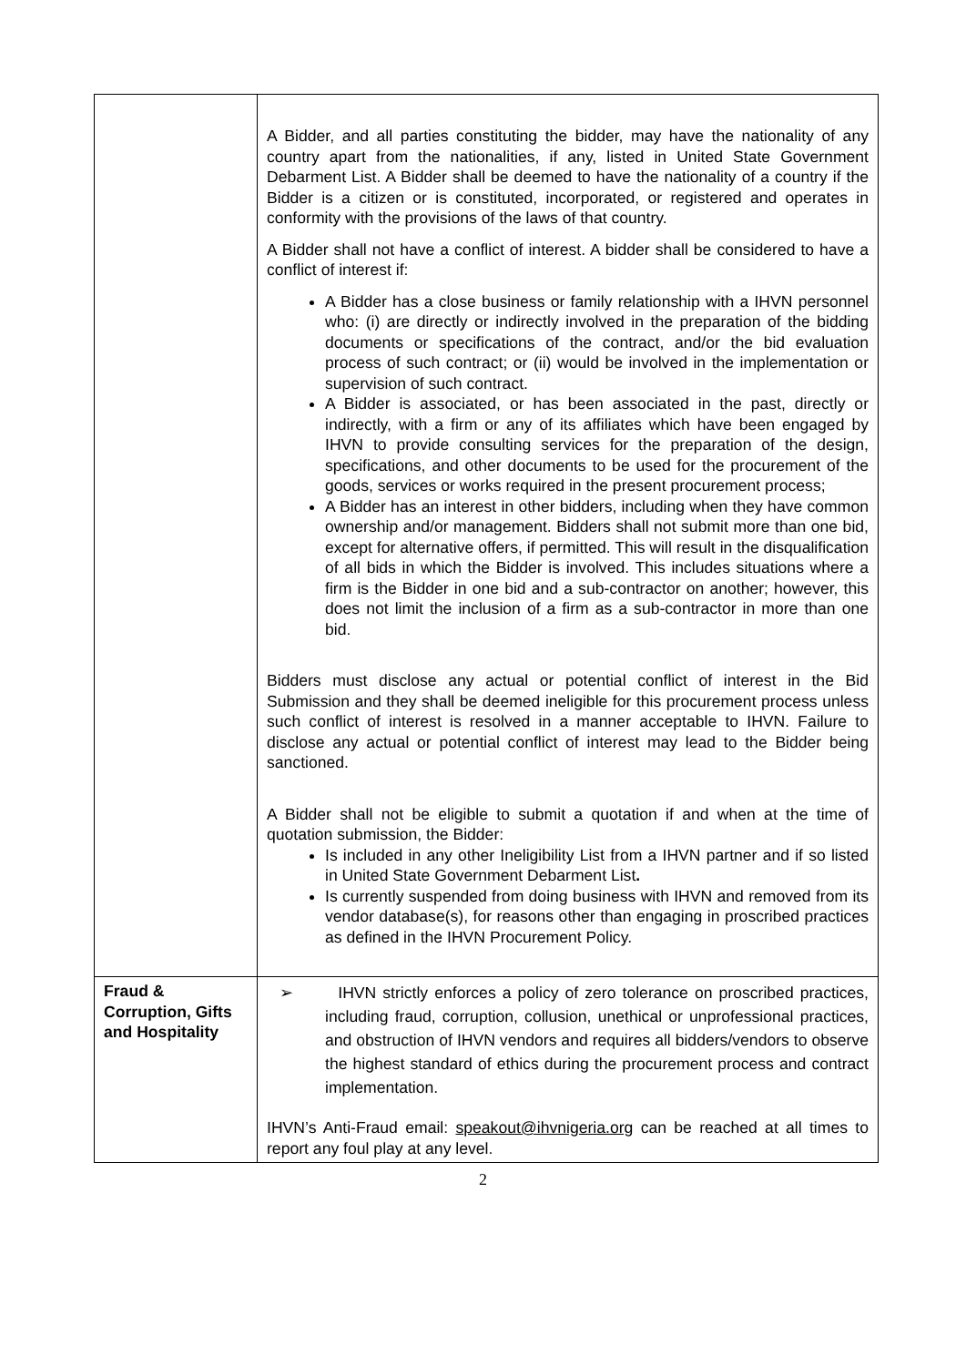| | A Bidder, and all parties constituting the bidder, may have the nationality of any country apart from the nationalities, if any, listed in United State Government Debarment List. A Bidder shall be deemed to have the nationality of a country if the Bidder is a citizen or is constituted, incorporated, or registered and operates in conformity with the provisions of the laws of that country. A Bidder shall not have a conflict of interest. A bidder shall be considered to have a conflict of interest if: A Bidder has a close business or family relationship with a IHVN personnel who: (i) are directly or indirectly involved in the preparation of the bidding documents or specifications of the contract, and/or the bid evaluation process of such contract; or (ii) would be involved in the implementation or supervision of such contract. A Bidder is associated, or has been associated in the past, directly or indirectly, with a firm or any of its affiliates which have been engaged by IHVN to provide consulting services for the preparation of the design, specifications, and other documents to be used for the procurement of the goods, services or works required in the present procurement process; A Bidder has an interest in other bidders, including when they have common ownership and/or management. Bidders shall not submit more than one bid, except for alternative offers, if permitted. This will result in the disqualification of all bids in which the Bidder is involved. This includes situations where a firm is the Bidder in one bid and a sub-contractor on another; however, this does not limit the inclusion of a firm as a sub-contractor in more than one bid. Bidders must disclose any actual or potential conflict of interest in the Bid Submission and they shall be deemed ineligible for this procurement process unless such conflict of interest is resolved in a manner acceptable to IHVN. Failure to disclose any actual or potential conflict of interest may lead to the Bidder being sanctioned. A Bidder shall not be eligible to submit a quotation if and when at the time of quotation submission, the Bidder: Is included in any other Ineligibility List from a IHVN partner and if so listed in United State Government Debarment List . Is currently suspended from doing business with IHVN and removed from its vendor database(s), for reasons other than engaging in proscribed practices as defined in the IHVN Procurement Policy. |
| Fraud & Corruption, Gifts and Hospitality | ➢ IHVN strictly enforces a policy of zero tolerance on proscribed practices, including fraud, corruption, collusion, unethical or unprofessional practices, and obstruction of IHVN vendors and requires all bidders/vendors to observe the highest standard of ethics during the procurement process and contract implementation. IHVN’s Anti-Fraud email: speakout@ihvnigeria.org can be reached at all times to report any foul play at any level. |
2